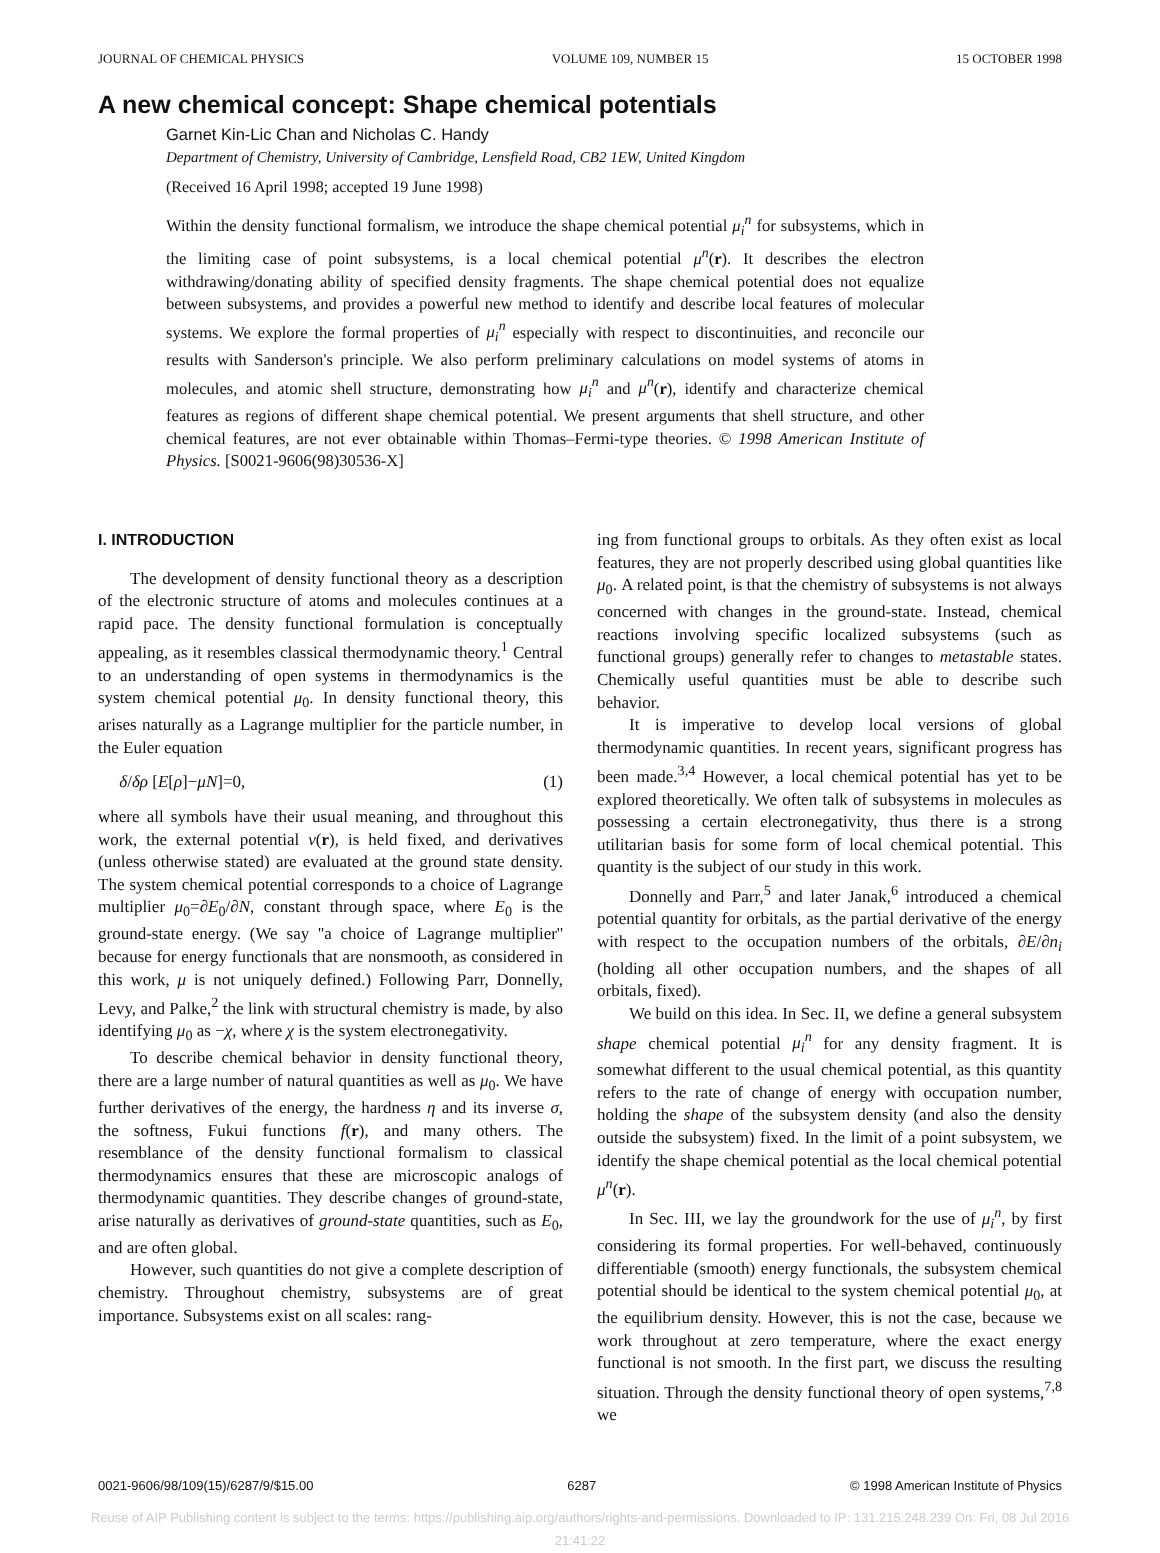JOURNAL OF CHEMICAL PHYSICS VOLUME 109, NUMBER 15 15 OCTOBER 1998
A new chemical concept: Shape chemical potentials
Garnet Kin-Lic Chan and Nicholas C. Handy
Department of Chemistry, University of Cambridge, Lensfield Road, CB2 1EW, United Kingdom
(Received 16 April 1998; accepted 19 June 1998)
Within the density functional formalism, we introduce the shape chemical potential μ<sub>i</sub><sup>n</sup> for subsystems, which in the limiting case of point subsystems, is a local chemical potential μ<sup>n</sup>(r). It describes the electron withdrawing/donating ability of specified density fragments. The shape chemical potential does not equalize between subsystems, and provides a powerful new method to identify and describe local features of molecular systems. We explore the formal properties of μ<sub>i</sub><sup>n</sup> especially with respect to discontinuities, and reconcile our results with Sanderson's principle. We also perform preliminary calculations on model systems of atoms in molecules, and atomic shell structure, demonstrating how μ<sub>i</sub><sup>n</sup> and μ<sup>n</sup>(r), identify and characterize chemical features as regions of different shape chemical potential. We present arguments that shell structure, and other chemical features, are not ever obtainable within Thomas–Fermi-type theories. © 1998 American Institute of Physics. [S0021-9606(98)30536-X]
I. INTRODUCTION
The development of density functional theory as a description of the electronic structure of atoms and molecules continues at a rapid pace. The density functional formulation is conceptually appealing, as it resembles classical thermodynamic theory.<sup>1</sup> Central to an understanding of open systems in thermodynamics is the system chemical potential μ<sub>0</sub>. In density functional theory, this arises naturally as a Lagrange multiplier for the particle number, in the Euler equation
δ/δρ [E[ρ]−μN]=0, (1)
where all symbols have their usual meaning, and throughout this work, the external potential v(r), is held fixed, and derivatives (unless otherwise stated) are evaluated at the ground state density. The system chemical potential corresponds to a choice of Lagrange multiplier μ<sub>0</sub>=∂E<sub>0</sub>/∂N, constant through space, where E<sub>0</sub> is the ground-state energy. (We say ''a choice of Lagrange multiplier'' because for energy functionals that are nonsmooth, as considered in this work, μ is not uniquely defined.) Following Parr, Donnelly, Levy, and Palke,<sup>2</sup> the link with structural chemistry is made, by also identifying μ<sub>0</sub> as −χ, where χ is the system electronegativity.
To describe chemical behavior in density functional theory, there are a large number of natural quantities as well as μ<sub>0</sub>. We have further derivatives of the energy, the hardness η and its inverse σ, the softness, Fukui functions f(r), and many others. The resemblance of the density functional formalism to classical thermodynamics ensures that these are microscopic analogs of thermodynamic quantities. They describe changes of ground-state, arise naturally as derivatives of ground-state quantities, such as E<sub>0</sub>, and are often global.
However, such quantities do not give a complete description of chemistry. Throughout chemistry, subsystems are of great importance. Subsystems exist on all scales: rang-
ing from functional groups to orbitals. As they often exist as local features, they are not properly described using global quantities like μ<sub>0</sub>. A related point, is that the chemistry of subsystems is not always concerned with changes in the ground-state. Instead, chemical reactions involving specific localized subsystems (such as functional groups) generally refer to changes to metastable states. Chemically useful quantities must be able to describe such behavior.
It is imperative to develop local versions of global thermodynamic quantities. In recent years, significant progress has been made.<sup>3,4</sup> However, a local chemical potential has yet to be explored theoretically. We often talk of subsystems in molecules as possessing a certain electronegativity, thus there is a strong utilitarian basis for some form of local chemical potential. This quantity is the subject of our study in this work.
Donnelly and Parr,<sup>5</sup> and later Janak,<sup>6</sup> introduced a chemical potential quantity for orbitals, as the partial derivative of the energy with respect to the occupation numbers of the orbitals, ∂E/∂n<sub>i</sub> (holding all other occupation numbers, and the shapes of all orbitals, fixed).
We build on this idea. In Sec. II, we define a general subsystem shape chemical potential μ<sub>i</sub><sup>n</sup> for any density fragment. It is somewhat different to the usual chemical potential, as this quantity refers to the rate of change of energy with occupation number, holding the shape of the subsystem density (and also the density outside the subsystem) fixed. In the limit of a point subsystem, we identify the shape chemical potential as the local chemical potential μ<sup>n</sup>(r).
In Sec. III, we lay the groundwork for the use of μ<sub>i</sub><sup>n</sup>, by first considering its formal properties. For well-behaved, continuously differentiable (smooth) energy functionals, the subsystem chemical potential should be identical to the system chemical potential μ<sub>0</sub>, at the equilibrium density. However, this is not the case, because we work throughout at zero temperature, where the exact energy functional is not smooth. In the first part, we discuss the resulting situation. Through the density functional theory of open systems,<sup>7,8</sup> we
0021-9606/98/109(15)/6287/9/$15.00 6287 © 1998 American Institute of Physics
Reuse of AIP Publishing content is subject to the terms: https://publishing.aip.org/authors/rights-and-permissions. Downloaded to IP: 131.215.248.239 On: Fri, 08 Jul 2016
21:41:22